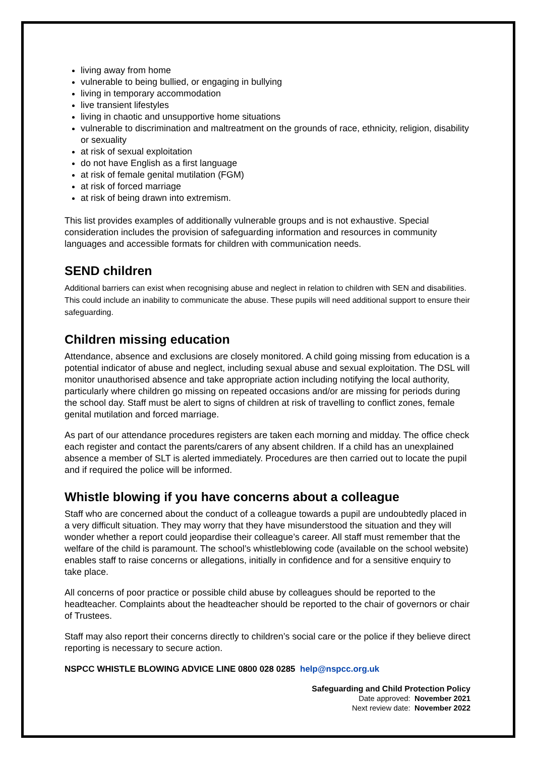living away from home
vulnerable to being bullied, or engaging in bullying
living in temporary accommodation
live transient lifestyles
living in chaotic and unsupportive home situations
vulnerable to discrimination and maltreatment on the grounds of race, ethnicity, religion, disability or sexuality
at risk of sexual exploitation
do not have English as a first language
at risk of female genital mutilation (FGM)
at risk of forced marriage
at risk of being drawn into extremism.
This list provides examples of additionally vulnerable groups and is not exhaustive. Special consideration includes the provision of safeguarding information and resources in community languages and accessible formats for children with communication needs.
SEND children
Additional barriers can exist when recognising abuse and neglect in relation to children with SEN and disabilities. This could include an inability to communicate the abuse. These pupils will need additional support to ensure their safeguarding.
Children missing education
Attendance, absence and exclusions are closely monitored. A child going missing from education is a potential indicator of abuse and neglect, including sexual abuse and sexual exploitation. The DSL will monitor unauthorised absence and take appropriate action including notifying the local authority, particularly where children go missing on repeated occasions and/or are missing for periods during the school day. Staff must be alert to signs of children at risk of travelling to conflict zones, female genital mutilation and forced marriage.
As part of our attendance procedures registers are taken each morning and midday. The office check each register and contact the parents/carers of any absent children. If a child has an unexplained absence a member of SLT is alerted immediately. Procedures are then carried out to locate the pupil and if required the police will be informed.
Whistle blowing if you have concerns about a colleague
Staff who are concerned about the conduct of a colleague towards a pupil are undoubtedly placed in a very difficult situation. They may worry that they have misunderstood the situation and they will wonder whether a report could jeopardise their colleague’s career. All staff must remember that the welfare of the child is paramount. The school’s whistleblowing code (available on the school website) enables staff to raise concerns or allegations, initially in confidence and for a sensitive enquiry to take place.
All concerns of poor practice or possible child abuse by colleagues should be reported to the headteacher. Complaints about the headteacher should be reported to the chair of governors or chair of Trustees.
Staff may also report their concerns directly to children’s social care or the police if they believe direct reporting is necessary to secure action.
NSPCC WHISTLE BLOWING ADVICE LINE 0800 028 0285 help@nspcc.org.uk
Safeguarding and Child Protection Policy
Date approved: November 2021
Next review date: November 2022